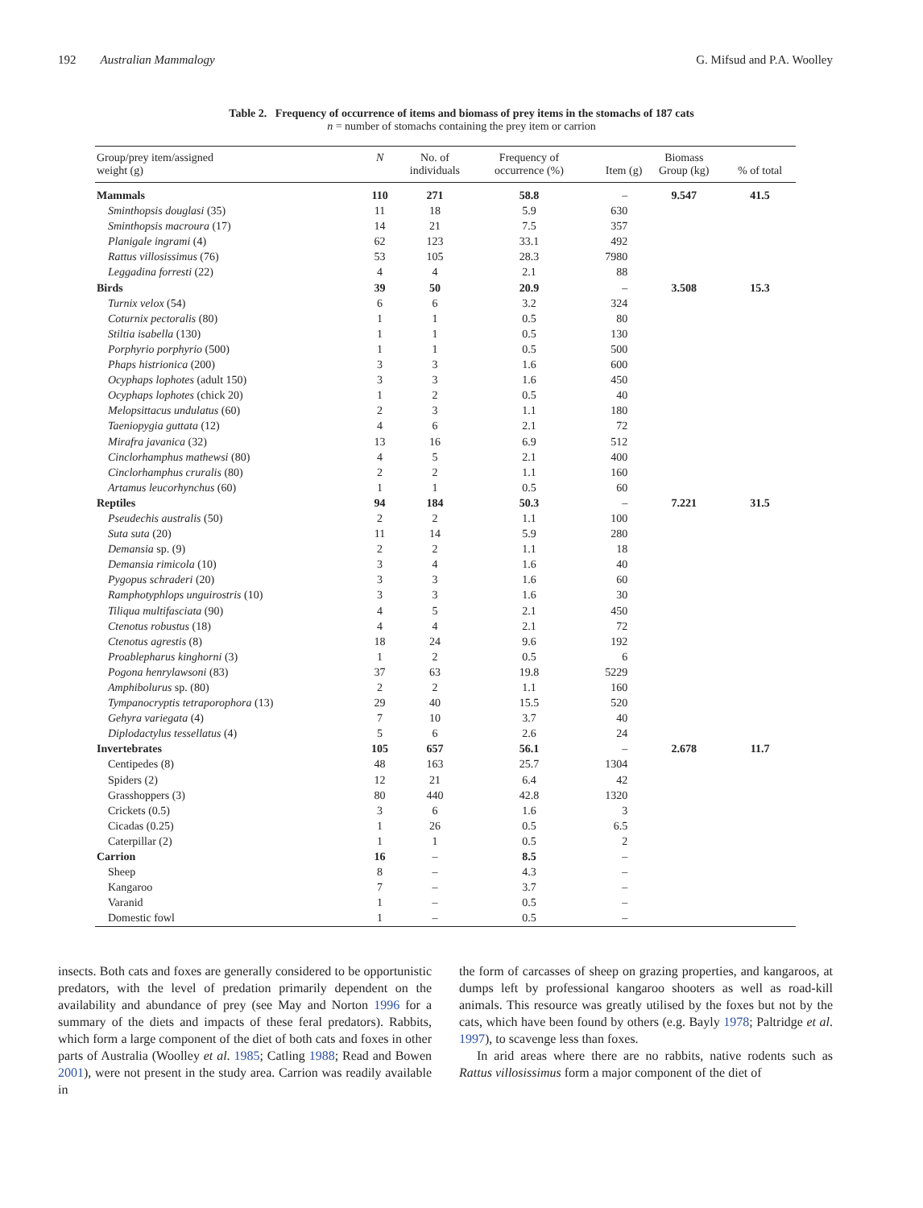192 Australian Mammalogy G. Mifsud and P.A. Woolley
Table 2. Frequency of occurrence of items and biomass of prey items in the stomachs of 187 cats
n = number of stomachs containing the prey item or carrion
| Group/prey item/assigned weight (g) | N | No. of individuals | Frequency of occurrence (%) | Item (g) | Biomass Group (kg) | % of total |
| --- | --- | --- | --- | --- | --- | --- |
| Mammals | 110 | 271 | 58.8 | – | 9.547 | 41.5 |
| Sminthopsis douglasi (35) | 11 | 18 | 5.9 | 630 | | |
| Sminthopsis macroura (17) | 14 | 21 | 7.5 | 357 | | |
| Planigale ingrami (4) | 62 | 123 | 33.1 | 492 | | |
| Rattus villosissimus (76) | 53 | 105 | 28.3 | 7980 | | |
| Leggadina forresti (22) | 4 | 4 | 2.1 | 88 | | |
| Birds | 39 | 50 | 20.9 | – | 3.508 | 15.3 |
| Turnix velox (54) | 6 | 6 | 3.2 | 324 | | |
| Coturnix pectoralis (80) | 1 | 1 | 0.5 | 80 | | |
| Stiltia isabella (130) | 1 | 1 | 0.5 | 130 | | |
| Porphyrio porphyrio (500) | 1 | 1 | 0.5 | 500 | | |
| Phaps histrionica (200) | 3 | 3 | 1.6 | 600 | | |
| Ocyphaps lophotes (adult 150) | 3 | 3 | 1.6 | 450 | | |
| Ocyphaps lophotes (chick 20) | 1 | 2 | 0.5 | 40 | | |
| Melopsittacus undulatus (60) | 2 | 3 | 1.1 | 180 | | |
| Taeniopygia guttata (12) | 4 | 6 | 2.1 | 72 | | |
| Mirafra javanica (32) | 13 | 16 | 6.9 | 512 | | |
| Cinclorhamphus mathewsi (80) | 4 | 5 | 2.1 | 400 | | |
| Cinclorhamphus cruralis (80) | 2 | 2 | 1.1 | 160 | | |
| Artamus leucorhynchus (60) | 1 | 1 | 0.5 | 60 | | |
| Reptiles | 94 | 184 | 50.3 | – | 7.221 | 31.5 |
| Pseudechis australis (50) | 2 | 2 | 1.1 | 100 | | |
| Suta suta (20) | 11 | 14 | 5.9 | 280 | | |
| Demansia sp. (9) | 2 | 2 | 1.1 | 18 | | |
| Demansia rimicola (10) | 3 | 4 | 1.6 | 40 | | |
| Pygopus schraderi (20) | 3 | 3 | 1.6 | 60 | | |
| Ramphotyphlops unguirostris (10) | 3 | 3 | 1.6 | 30 | | |
| Tiliqua multifasciata (90) | 4 | 5 | 2.1 | 450 | | |
| Ctenotus robustus (18) | 4 | 4 | 2.1 | 72 | | |
| Ctenotus agrestis (8) | 18 | 24 | 9.6 | 192 | | |
| Proablepharus kinghorni (3) | 1 | 2 | 0.5 | 6 | | |
| Pogona henrylawsoni (83) | 37 | 63 | 19.8 | 5229 | | |
| Amphibolurus sp. (80) | 2 | 2 | 1.1 | 160 | | |
| Tympanocryptis tetraporophora (13) | 29 | 40 | 15.5 | 520 | | |
| Gehyra variegata (4) | 7 | 10 | 3.7 | 40 | | |
| Diplodactylus tessellatus (4) | 5 | 6 | 2.6 | 24 | | |
| Invertebrates | 105 | 657 | 56.1 | – | 2.678 | 11.7 |
| Centipedes (8) | 48 | 163 | 25.7 | 1304 | | |
| Spiders (2) | 12 | 21 | 6.4 | 42 | | |
| Grasshoppers (3) | 80 | 440 | 42.8 | 1320 | | |
| Crickets (0.5) | 3 | 6 | 1.6 | 3 | | |
| Cicadas (0.25) | 1 | 26 | 0.5 | 6.5 | | |
| Caterpillar (2) | 1 | 1 | 0.5 | 2 | | |
| Carrion | 16 | – | 8.5 | – | | |
| Sheep | 8 | – | 4.3 | – | | |
| Kangaroo | 7 | – | 3.7 | – | | |
| Varanid | 1 | – | 0.5 | – | | |
| Domestic fowl | 1 | – | 0.5 | – | | |
insects. Both cats and foxes are generally considered to be opportunistic predators, with the level of predation primarily dependent on the availability and abundance of prey (see May and Norton 1996 for a summary of the diets and impacts of these feral predators). Rabbits, which form a large component of the diet of both cats and foxes in other parts of Australia (Woolley et al. 1985; Catling 1988; Read and Bowen 2001), were not present in the study area. Carrion was readily available in
the form of carcasses of sheep on grazing properties, and kangaroos, at dumps left by professional kangaroo shooters as well as road-kill animals. This resource was greatly utilised by the foxes but not by the cats, which have been found by others (e.g. Bayly 1978; Paltridge et al. 1997), to scavenge less than foxes.
In arid areas where there are no rabbits, native rodents such as Rattus villosissimus form a major component of the diet of